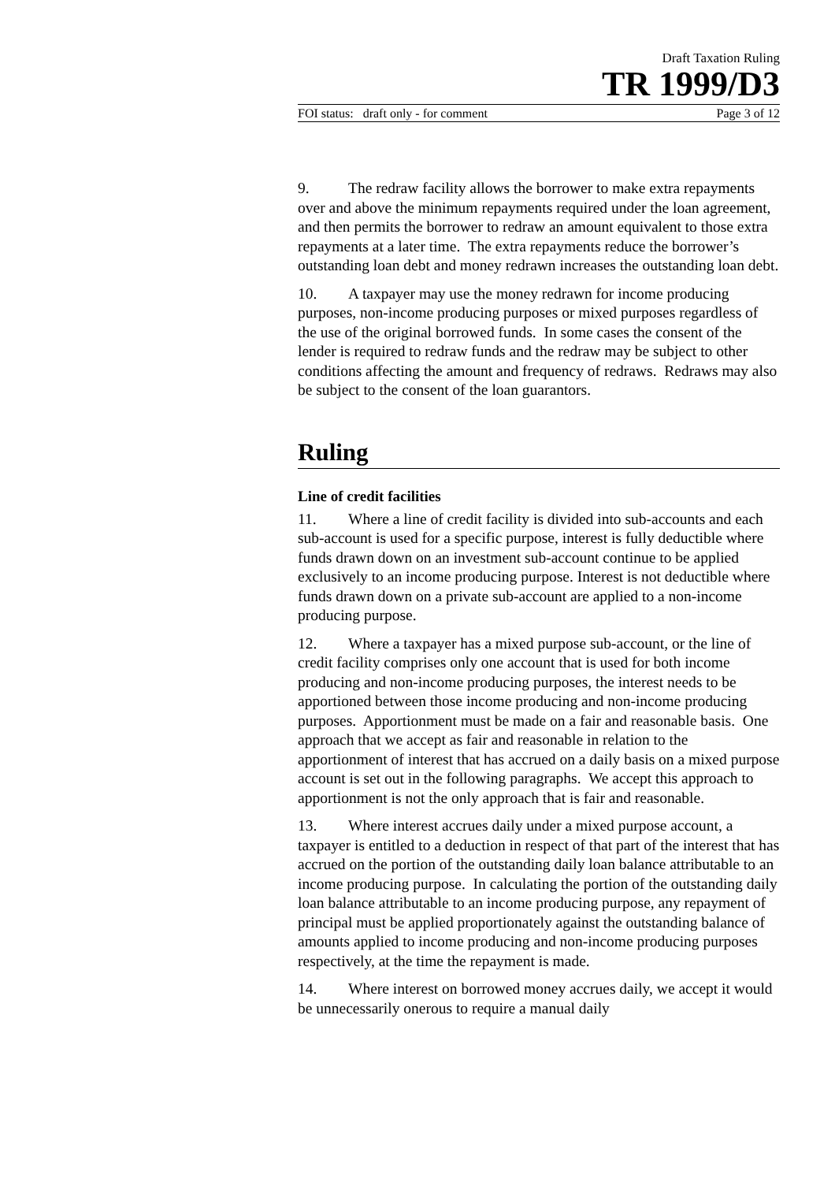Draft Taxation Ruling
TR 1999/D3
FOI status: draft only - for comment Page 3 of 12
9. The redraw facility allows the borrower to make extra repayments over and above the minimum repayments required under the loan agreement, and then permits the borrower to redraw an amount equivalent to those extra repayments at a later time. The extra repayments reduce the borrower’s outstanding loan debt and money redrawn increases the outstanding loan debt.
10. A taxpayer may use the money redrawn for income producing purposes, non-income producing purposes or mixed purposes regardless of the use of the original borrowed funds. In some cases the consent of the lender is required to redraw funds and the redraw may be subject to other conditions affecting the amount and frequency of redraws. Redraws may also be subject to the consent of the loan guarantors.
Ruling
Line of credit facilities
11. Where a line of credit facility is divided into sub-accounts and each sub-account is used for a specific purpose, interest is fully deductible where funds drawn down on an investment sub-account continue to be applied exclusively to an income producing purpose. Interest is not deductible where funds drawn down on a private sub-account are applied to a non-income producing purpose.
12. Where a taxpayer has a mixed purpose sub-account, or the line of credit facility comprises only one account that is used for both income producing and non-income producing purposes, the interest needs to be apportioned between those income producing and non-income producing purposes. Apportionment must be made on a fair and reasonable basis. One approach that we accept as fair and reasonable in relation to the apportionment of interest that has accrued on a daily basis on a mixed purpose account is set out in the following paragraphs. We accept this approach to apportionment is not the only approach that is fair and reasonable.
13. Where interest accrues daily under a mixed purpose account, a taxpayer is entitled to a deduction in respect of that part of the interest that has accrued on the portion of the outstanding daily loan balance attributable to an income producing purpose. In calculating the portion of the outstanding daily loan balance attributable to an income producing purpose, any repayment of principal must be applied proportionately against the outstanding balance of amounts applied to income producing and non-income producing purposes respectively, at the time the repayment is made.
14. Where interest on borrowed money accrues daily, we accept it would be unnecessarily onerous to require a manual daily